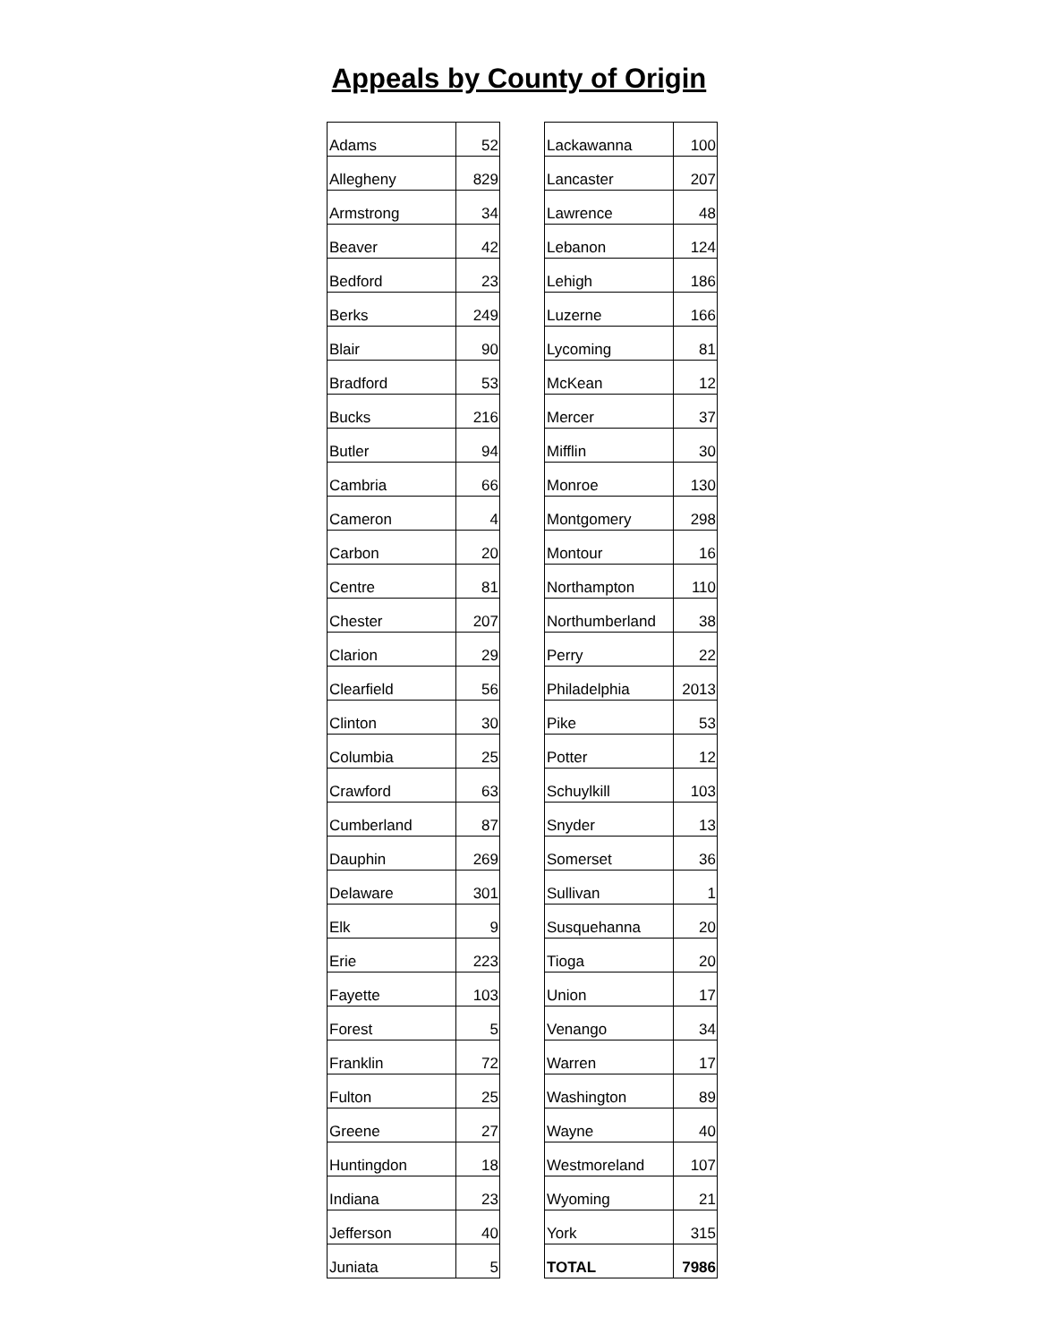Appeals by County of Origin
| Adams | 52 | | Lackawanna | 100 |
| Allegheny | 829 | | Lancaster | 207 |
| Armstrong | 34 | | Lawrence | 48 |
| Beaver | 42 | | Lebanon | 124 |
| Bedford | 23 | | Lehigh | 186 |
| Berks | 249 | | Luzerne | 166 |
| Blair | 90 | | Lycoming | 81 |
| Bradford | 53 | | McKean | 12 |
| Bucks | 216 | | Mercer | 37 |
| Butler | 94 | | Mifflin | 30 |
| Cambria | 66 | | Monroe | 130 |
| Cameron | 4 | | Montgomery | 298 |
| Carbon | 20 | | Montour | 16 |
| Centre | 81 | | Northampton | 110 |
| Chester | 207 | | Northumberland | 38 |
| Clarion | 29 | | Perry | 22 |
| Clearfield | 56 | | Philadelphia | 2013 |
| Clinton | 30 | | Pike | 53 |
| Columbia | 25 | | Potter | 12 |
| Crawford | 63 | | Schuylkill | 103 |
| Cumberland | 87 | | Snyder | 13 |
| Dauphin | 269 | | Somerset | 36 |
| Delaware | 301 | | Sullivan | 1 |
| Elk | 9 | | Susquehanna | 20 |
| Erie | 223 | | Tioga | 20 |
| Fayette | 103 | | Union | 17 |
| Forest | 5 | | Venango | 34 |
| Franklin | 72 | | Warren | 17 |
| Fulton | 25 | | Washington | 89 |
| Greene | 27 | | Wayne | 40 |
| Huntingdon | 18 | | Westmoreland | 107 |
| Indiana | 23 | | Wyoming | 21 |
| Jefferson | 40 | | York | 315 |
| Juniata | 5 | | TOTAL | 7986 |